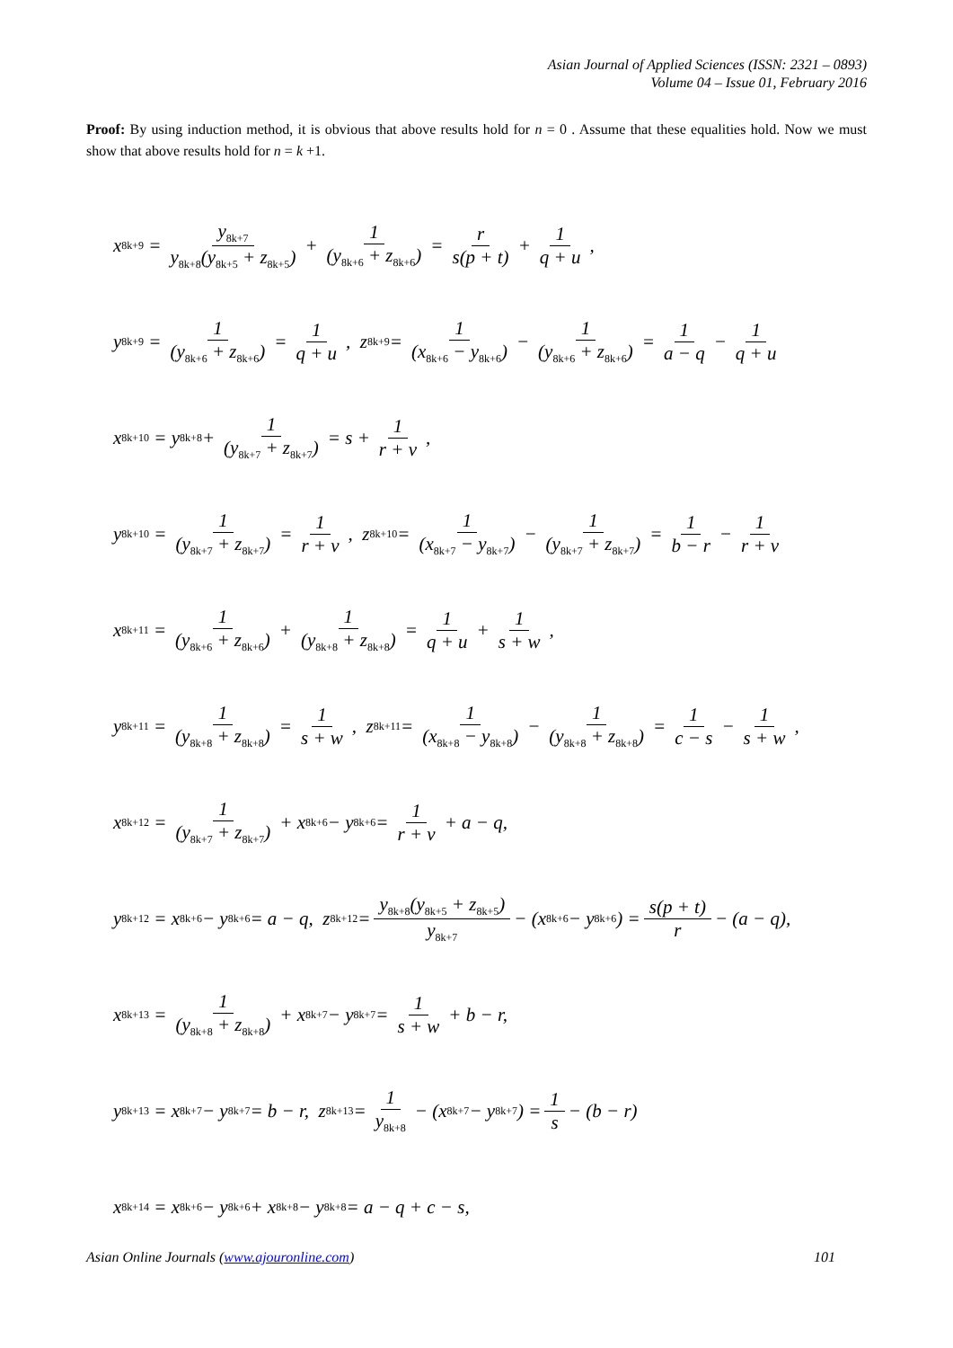Asian Journal of Applied Sciences (ISSN: 2321 – 0893)
Volume 04 – Issue 01, February 2016
Proof: By using induction method, it is obvious that above results hold for n = 0 . Assume that these equalities hold. Now we must show that above results hold for n = k +1.
x<sub>8k+9</sub> = y<sub>8k+7</sub> y<sub>8k+8</sub>(y<sub>8k+5</sub> + z<sub>8k+5</sub>) + 1 (y<sub>8k+6</sub> + z<sub>8k+6</sub>) = r s(p + t) + 1 q + u,
y<sub>8k+9</sub> = 1 (y<sub>8k+6</sub> + z<sub>8k+6</sub>) = 1 q + u, z<sub>8k+9</sub> = 1 (x<sub>8k+6</sub> − y<sub>8k+6</sub>) − 1 (y<sub>8k+6</sub> + z<sub>8k+6</sub>) = 1 a − q − 1 q + u
x<sub>8k+10</sub> = y<sub>8k+8</sub> + 1 (y<sub>8k+7</sub> + z<sub>8k+7</sub>) = s + 1 r + v,
y<sub>8k+10</sub> = 1 (y<sub>8k+7</sub> + z<sub>8k+7</sub>) = 1 r + v, z<sub>8k+10</sub> = 1 (x<sub>8k+7</sub> − y<sub>8k+7</sub>) − 1 (y<sub>8k+7</sub> + z<sub>8k+7</sub>) = 1 b − r − 1 r + v
x<sub>8k+11</sub> = 1 (y<sub>8k+6</sub> + z<sub>8k+6</sub>) + 1 (y<sub>8k+8</sub> + z<sub>8k+8</sub>) = 1 q + u + 1 s + w,
y<sub>8k+11</sub> = 1 (y<sub>8k+8</sub> + z<sub>8k+8</sub>) = 1 s + w, z<sub>8k+11</sub> = 1 (x<sub>8k+8</sub> − y<sub>8k+8</sub>) − 1 (y<sub>8k+8</sub> + z<sub>8k+8</sub>) = 1 c − s − 1 s + w,
x<sub>8k+12</sub> = 1 (y<sub>8k+7</sub> + z<sub>8k+7</sub>) + x<sub>8k+6</sub> − y<sub>8k+6</sub> = 1 r + v + a − q,
y<sub>8k+12</sub> = x<sub>8k+6</sub> − y<sub>8k+6</sub> = a − q, z<sub>8k+12</sub> = y<sub>8k+8</sub>(y<sub>8k+5</sub> + z<sub>8k+5</sub>) y<sub>8k+7</sub> − (x<sub>8k+6</sub> − y<sub>8k+6</sub>) = s(p + t) r − (a − q),
x<sub>8k+13</sub> = 1 (y<sub>8k+8</sub> + z<sub>8k+8</sub>) + x<sub>8k+7</sub> − y<sub>8k+7</sub> = 1 s + w + b − r,
y<sub>8k+13</sub> = x<sub>8k+7</sub> − y<sub>8k+7</sub> = b − r, z<sub>8k+13</sub> = 1 y<sub>8k+8</sub> − (x<sub>8k+7</sub> − y<sub>8k+7</sub>) = 1 s − (b − r)
x<sub>8k+14</sub> = x<sub>8k+6</sub> − y<sub>8k+6</sub> + x<sub>8k+8</sub> − y<sub>8k+8</sub> = a − q + c − s,
Asian Online Journals (www.ajouronline.com) 101